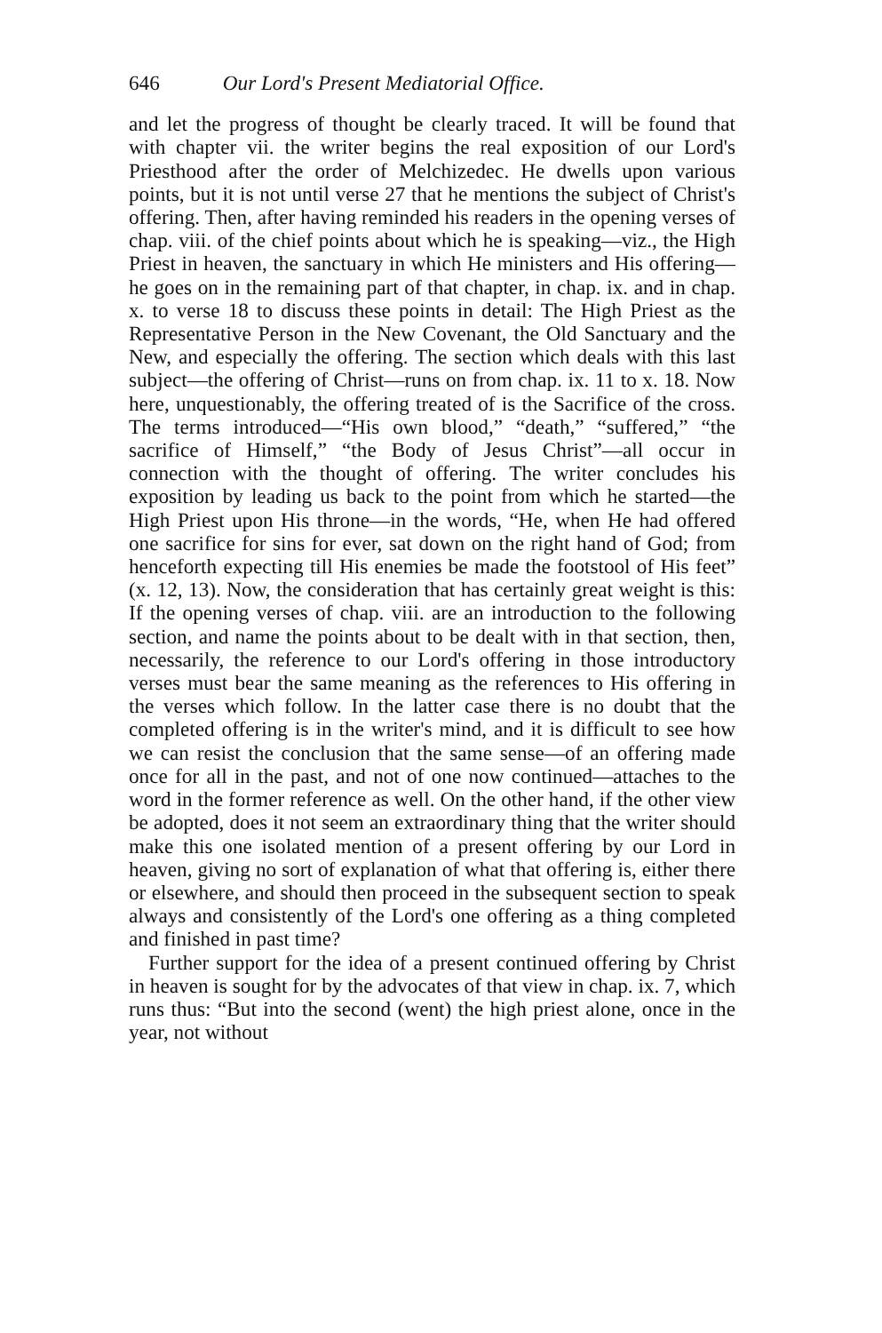646 Our Lord's Present Mediatorial Office.
and let the progress of thought be clearly traced. It will be found that with chapter vii. the writer begins the real exposition of our Lord's Priesthood after the order of Melchizedec. He dwells upon various points, but it is not until verse 27 that he mentions the subject of Christ's offering. Then, after having reminded his readers in the opening verses of chap. viii. of the chief points about which he is speaking—viz., the High Priest in heaven, the sanctuary in which He ministers and His offering—he goes on in the remaining part of that chapter, in chap. ix. and in chap. x. to verse 18 to discuss these points in detail: The High Priest as the Representative Person in the New Covenant, the Old Sanctuary and the New, and especially the offering. The section which deals with this last subject—the offering of Christ—runs on from chap. ix. 11 to x. 18. Now here, unquestionably, the offering treated of is the Sacrifice of the cross. The terms introduced—“His own blood,” “death,” “suffered,” “the sacrifice of Himself,” “the Body of Jesus Christ”—all occur in connection with the thought of offering. The writer concludes his exposition by leading us back to the point from which he started—the High Priest upon His throne—in the words, “He, when He had offered one sacrifice for sins for ever, sat down on the right hand of God; from henceforth expecting till His enemies be made the footstool of His feet” (x. 12, 13). Now, the consideration that has certainly great weight is this: If the opening verses of chap. viii. are an introduction to the following section, and name the points about to be dealt with in that section, then, necessarily, the reference to our Lord's offering in those introductory verses must bear the same meaning as the references to His offering in the verses which follow. In the latter case there is no doubt that the completed offering is in the writer's mind, and it is difficult to see how we can resist the conclusion that the same sense—of an offering made once for all in the past, and not of one now continued—attaches to the word in the former reference as well. On the other hand, if the other view be adopted, does it not seem an extraordinary thing that the writer should make this one isolated mention of a present offering by our Lord in heaven, giving no sort of explanation of what that offering is, either there or elsewhere, and should then proceed in the subsequent section to speak always and consistently of the Lord's one offering as a thing completed and finished in past time?
Further support for the idea of a present continued offering by Christ in heaven is sought for by the advocates of that view in chap. ix. 7, which runs thus: “But into the second (went) the high priest alone, once in the year, not without